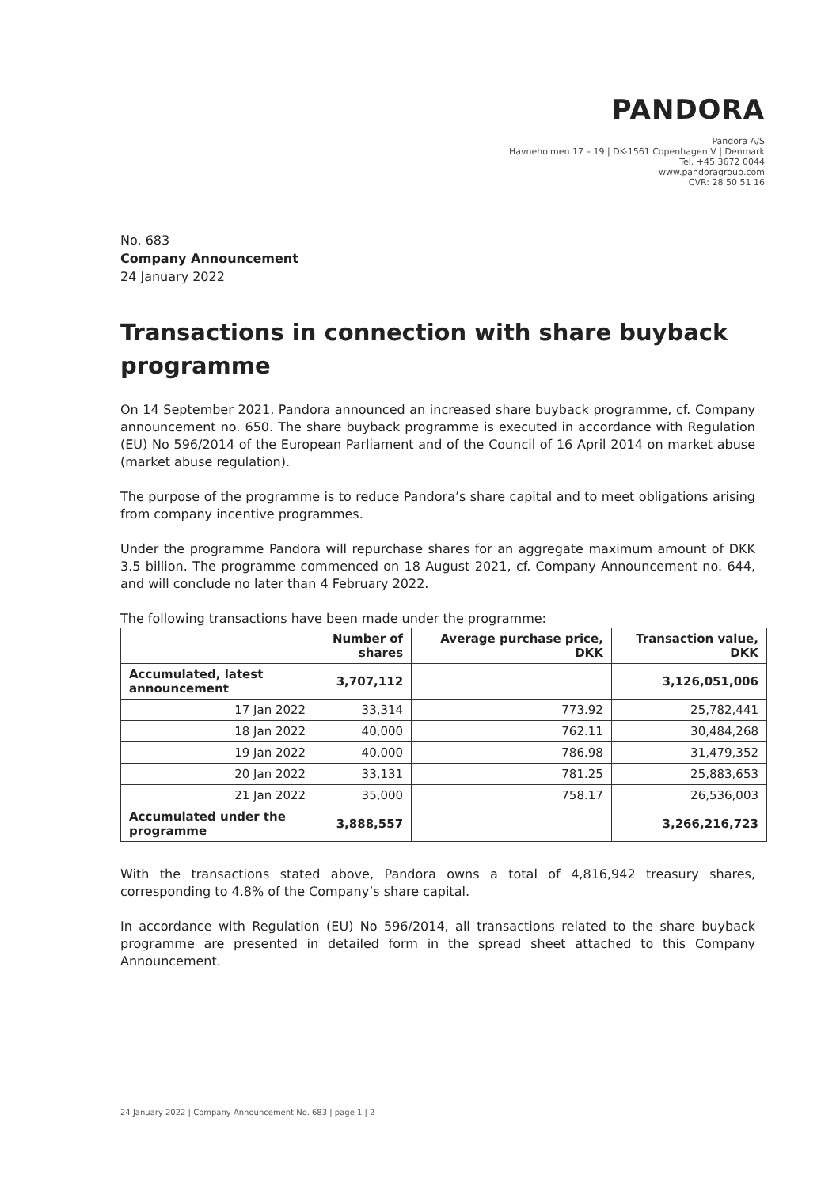PANDORA
Pandora A/S
Havneholmen 17 – 19 | DK-1561 Copenhagen V | Denmark
Tel. +45 3672 0044
www.pandoragroup.com
CVR: 28 50 51 16
No. 683
Company Announcement
24 January 2022
Transactions in connection with share buyback programme
On 14 September 2021, Pandora announced an increased share buyback programme, cf. Company announcement no. 650. The share buyback programme is executed in accordance with Regulation (EU) No 596/2014 of the European Parliament and of the Council of 16 April 2014 on market abuse (market abuse regulation).
The purpose of the programme is to reduce Pandora’s share capital and to meet obligations arising from company incentive programmes.
Under the programme Pandora will repurchase shares for an aggregate maximum amount of DKK 3.5 billion. The programme commenced on 18 August 2021, cf. Company Announcement no. 644, and will conclude no later than 4 February 2022.
The following transactions have been made under the programme:
| | Number of shares | Average purchase price, DKK | Transaction value, DKK |
| --- | --- | --- | --- |
| Accumulated, latest announcement | 3,707,112 | | 3,126,051,006 |
| 17 Jan 2022 | 33,314 | 773.92 | 25,782,441 |
| 18 Jan 2022 | 40,000 | 762.11 | 30,484,268 |
| 19 Jan 2022 | 40,000 | 786.98 | 31,479,352 |
| 20 Jan 2022 | 33,131 | 781.25 | 25,883,653 |
| 21 Jan 2022 | 35,000 | 758.17 | 26,536,003 |
| Accumulated under the programme | 3,888,557 | | 3,266,216,723 |
With the transactions stated above, Pandora owns a total of 4,816,942 treasury shares, corresponding to 4.8% of the Company’s share capital.
In accordance with Regulation (EU) No 596/2014, all transactions related to the share buyback programme are presented in detailed form in the spread sheet attached to this Company Announcement.
24 January 2022 | Company Announcement No. 683 | page 1 | 2